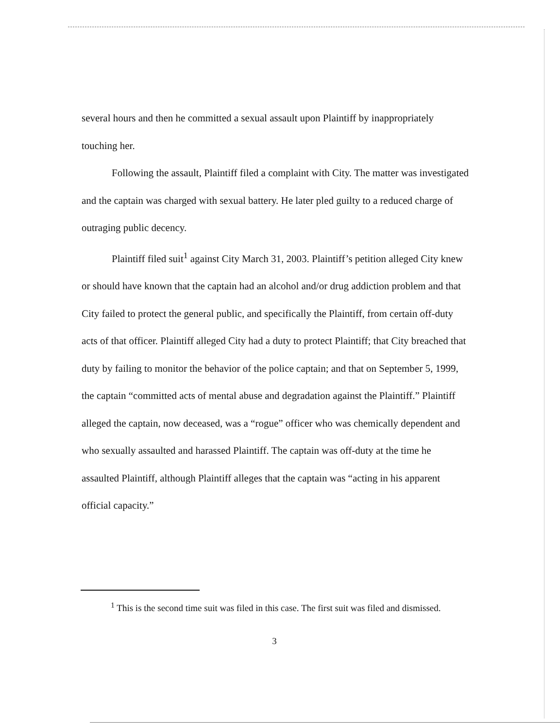several hours and then he committed a sexual assault upon Plaintiff by inappropriately touching her.
Following the assault, Plaintiff filed a complaint with City. The matter was investigated and the captain was charged with sexual battery. He later pled guilty to a reduced charge of outraging public decency.
Plaintiff filed suit<sup>1</sup> against City March 31, 2003. Plaintiff’s petition alleged City knew or should have known that the captain had an alcohol and/or drug addiction problem and that City failed to protect the general public, and specifically the Plaintiff, from certain off-duty acts of that officer. Plaintiff alleged City had a duty to protect Plaintiff; that City breached that duty by failing to monitor the behavior of the police captain; and that on September 5, 1999, the captain “committed acts of mental abuse and degradation against the Plaintiff.” Plaintiff alleged the captain, now deceased, was a “rogue” officer who was chemically dependent and who sexually assaulted and harassed Plaintiff. The captain was off-duty at the time he assaulted Plaintiff, although Plaintiff alleges that the captain was “acting in his apparent official capacity.”
<sup>1</sup> This is the second time suit was filed in this case. The first suit was filed and dismissed.
3